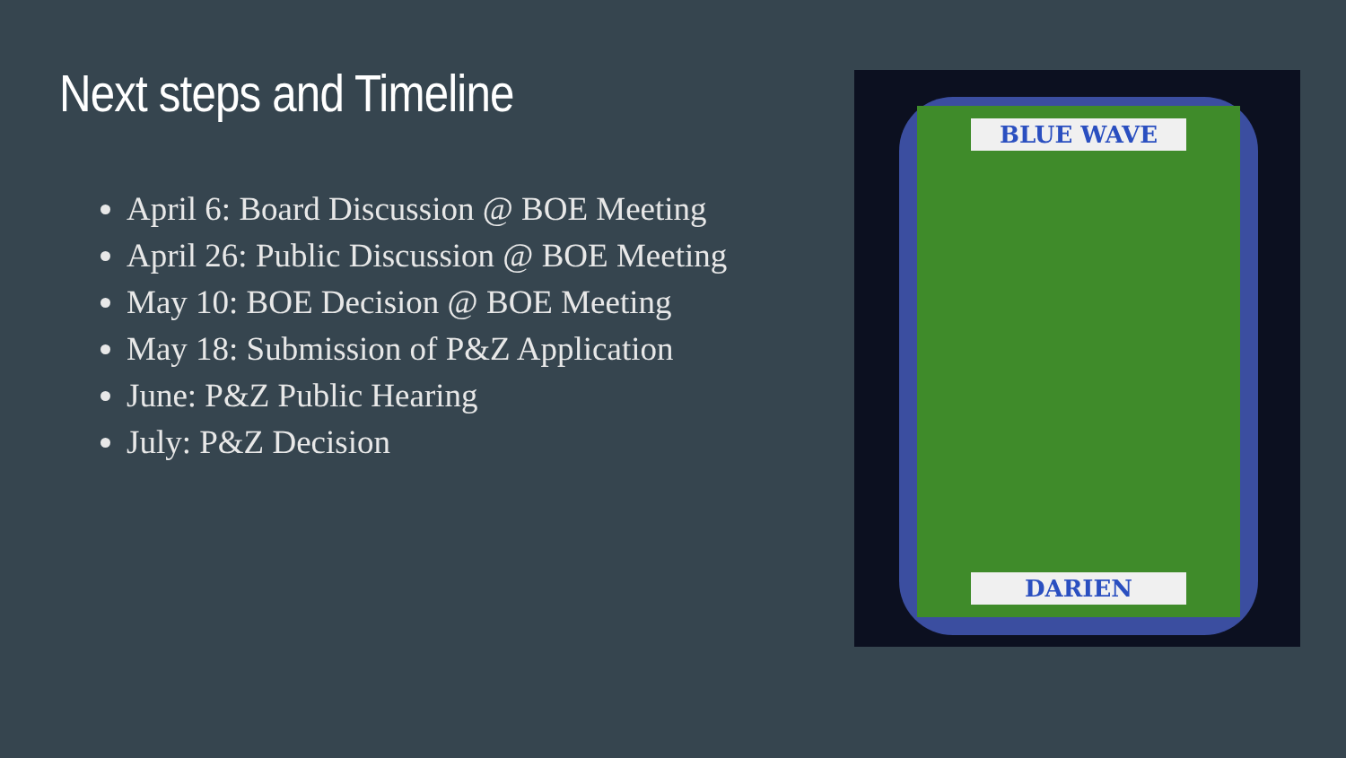Next steps and Timeline
April 6: Board Discussion @ BOE Meeting
April 26: Public Discussion @ BOE Meeting
May 10: BOE Decision @ BOE Meeting
May 18: Submission of P&Z Application
June: P&Z Public Hearing
July: P&Z Decision
BLUE WAVE
DARIEN